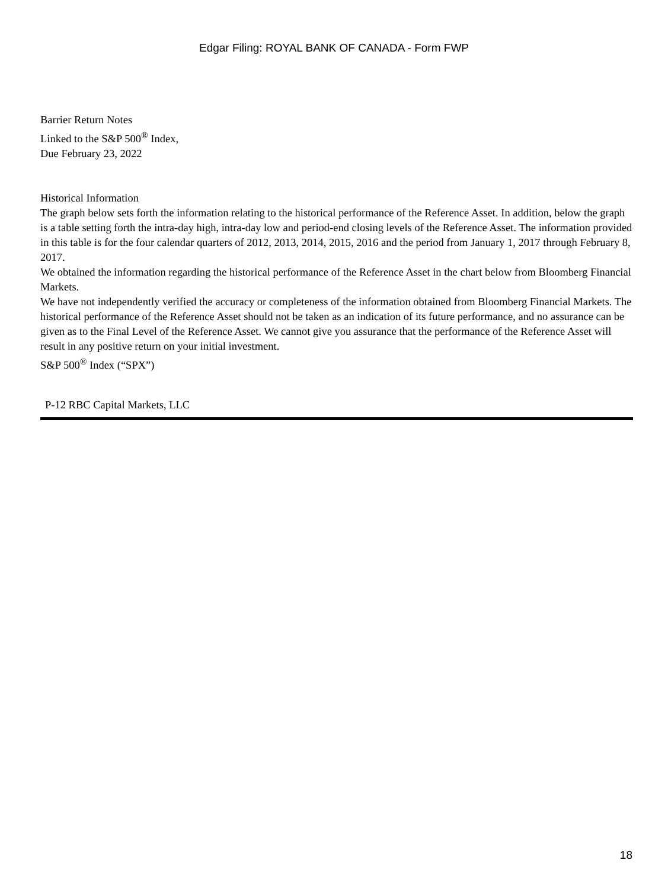Edgar Filing: ROYAL BANK OF CANADA - Form FWP
Barrier Return Notes
Linked to the S&P 500<sup>®</sup> Index,
Due February 23, 2022
Historical Information
The graph below sets forth the information relating to the historical performance of the Reference Asset. In addition, below the graph is a table setting forth the intra-day high, intra-day low and period-end closing levels of the Reference Asset. The information provided in this table is for the four calendar quarters of 2012, 2013, 2014, 2015, 2016 and the period from January 1, 2017 through February 8, 2017.
We obtained the information regarding the historical performance of the Reference Asset in the chart below from Bloomberg Financial Markets.
We have not independently verified the accuracy or completeness of the information obtained from Bloomberg Financial Markets. The historical performance of the Reference Asset should not be taken as an indication of its future performance, and no assurance can be given as to the Final Level of the Reference Asset. We cannot give you assurance that the performance of the Reference Asset will result in any positive return on your initial investment.
S&P 500<sup>®</sup> Index (“SPX”)
P-12 RBC Capital Markets, LLC
18